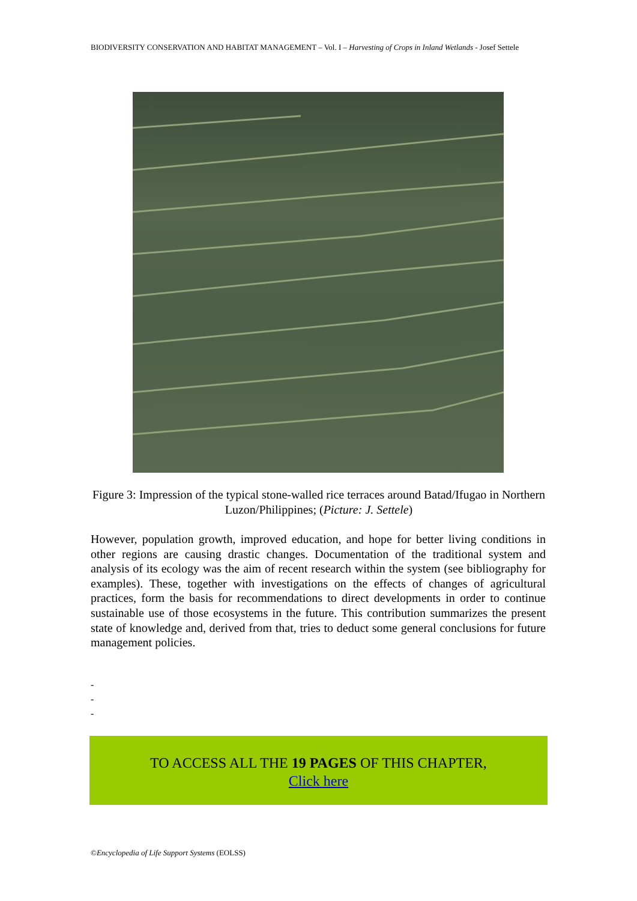BIODIVERSITY CONSERVATION AND HABITAT MANAGEMENT – Vol. I – Harvesting of Crops in Inland Wetlands - Josef Settele
Figure 3: Impression of the typical stone-walled rice terraces around Batad/Ifugao in Northern Luzon/Philippines; (Picture: J. Settele)
However, population growth, improved education, and hope for better living conditions in other regions are causing drastic changes. Documentation of the traditional system and analysis of its ecology was the aim of recent research within the system (see bibliography for examples). These, together with investigations on the effects of changes of agricultural practices, form the basis for recommendations to direct developments in order to continue sustainable use of those ecosystems in the future. This contribution summarizes the present state of knowledge and, derived from that, tries to deduct some general conclusions for future management policies.
-
-
-
TO ACCESS ALL THE 19 PAGES OF THIS CHAPTER,
Click here
©Encyclopedia of Life Support Systems (EOLSS)